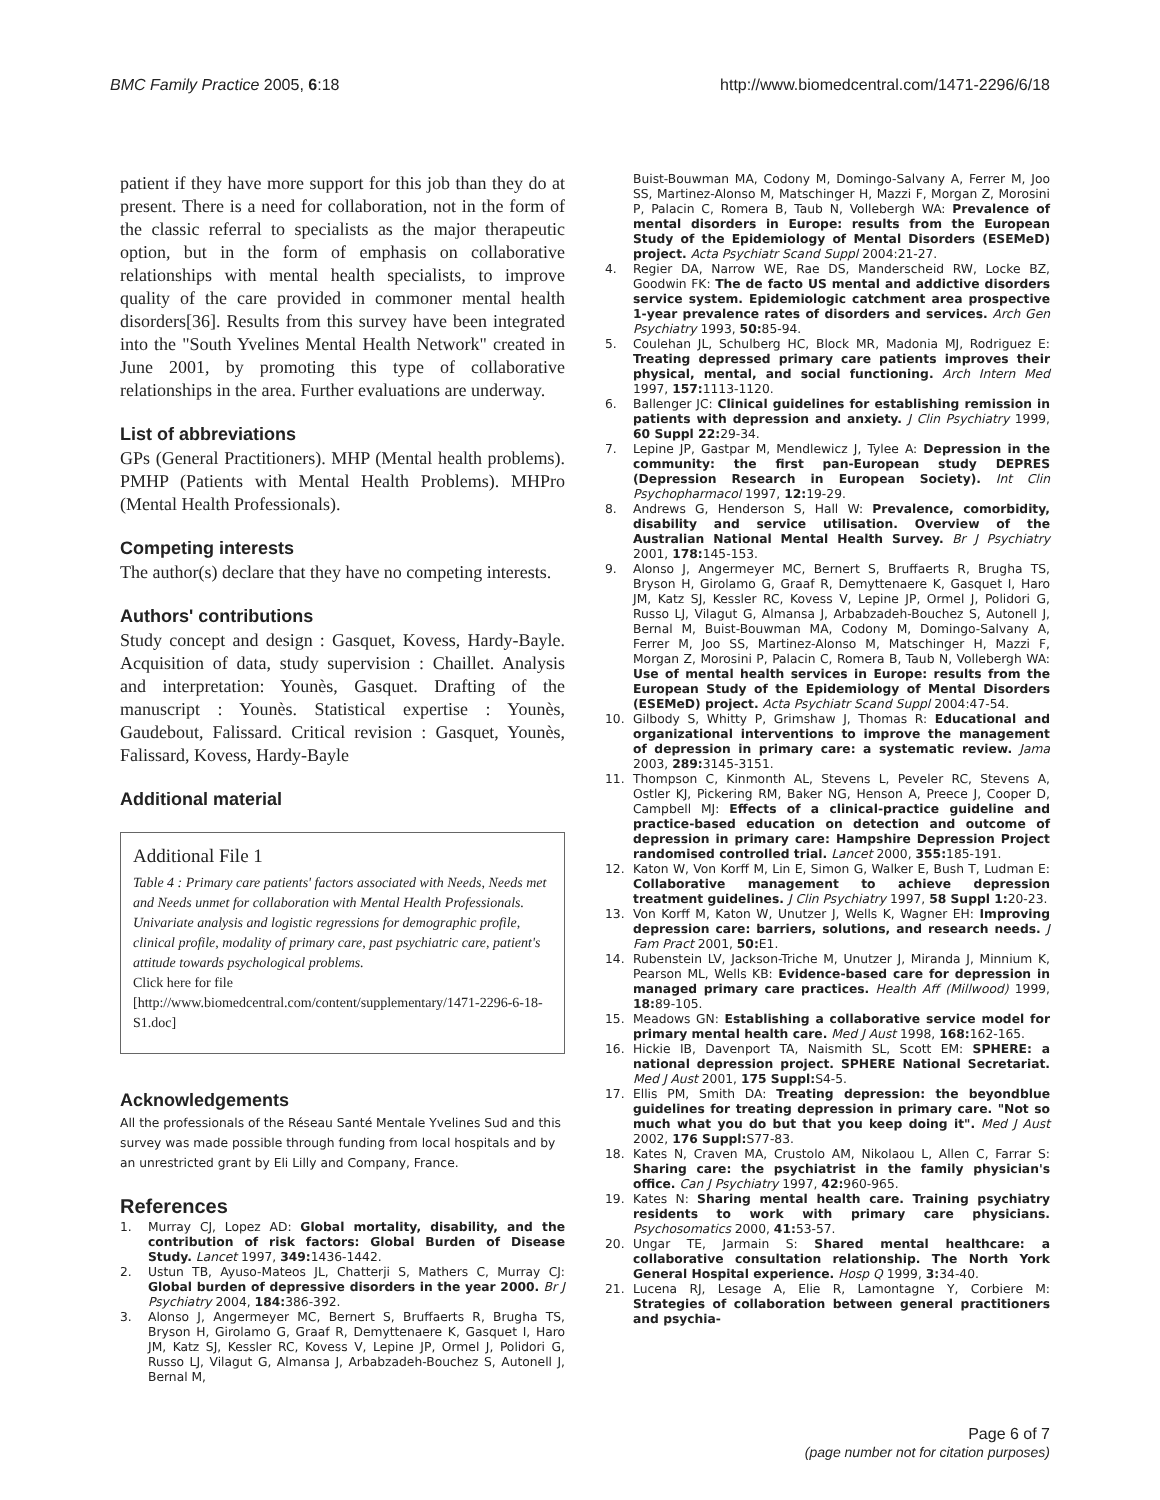BMC Family Practice 2005, 6:18 http://www.biomedcentral.com/1471-2296/6/18
patient if they have more support for this job than they do at present. There is a need for collaboration, not in the form of the classic referral to specialists as the major therapeutic option, but in the form of emphasis on collaborative relationships with mental health specialists, to improve quality of the care provided in commoner mental health disorders[36]. Results from this survey have been integrated into the "South Yvelines Mental Health Network" created in June 2001, by promoting this type of collaborative relationships in the area. Further evaluations are underway.
List of abbreviations
GPs (General Practitioners). MHP (Mental health problems). PMHP (Patients with Mental Health Problems). MHPro (Mental Health Professionals).
Competing interests
The author(s) declare that they have no competing interests.
Authors' contributions
Study concept and design : Gasquet, Kovess, Hardy-Bayle. Acquisition of data, study supervision : Chaillet. Analysis and interpretation: Younès, Gasquet. Drafting of the manuscript : Younès. Statistical expertise : Younès, Gaudebout, Falissard. Critical revision : Gasquet, Younès, Falissard, Kovess, Hardy-Bayle
Additional material
Additional File 1
Table 4 : Primary care patients' factors associated with Needs, Needs met and Needs unmet for collaboration with Mental Health Professionals. Univariate analysis and logistic regressions for demographic profile, clinical profile, modality of primary care, past psychiatric care, patient's attitude towards psychological problems.
Click here for file
[http://www.biomedcentral.com/content/supplementary/1471-2296-6-18-S1.doc]
Acknowledgements
All the professionals of the Réseau Santé Mentale Yvelines Sud and this survey was made possible through funding from local hospitals and by an unrestricted grant by Eli Lilly and Company, France.
References
1. Murray CJ, Lopez AD: Global mortality, disability, and the contribution of risk factors: Global Burden of Disease Study. Lancet 1997, 349: 1436-1442.
2. Ustun TB, Ayuso-Mateos JL, Chatterji S, Mathers C, Murray CJ: Global burden of depressive disorders in the year 2000. Br J Psychiatry 2004, 184: 386-392.
3. Alonso J, Angermeyer MC, Bernert S, Bruffaerts R, Brugha TS, Bryson H, Girolamo G, Graaf R, Demyttenaere K, Gasquet I, Haro JM, Katz SJ, Kessler RC, Kovess V, Lepine JP, Ormel J, Polidori G, Russo LJ, Vilagut G, Almansa J, Arbabzadeh-Bouchez S, Autonell J, Bernal M,
Buist-Bouwman MA, Codony M, Domingo-Salvany A, Ferrer M, Joo SS, Martinez-Alonso M, Matschinger H, Mazzi F, Morgan Z, Morosini P, Palacin C, Romera B, Taub N, Vollebergh WA: Prevalence of mental disorders in Europe: results from the European Study of the Epidemiology of Mental Disorders (ESEMeD) project. Acta Psychiatr Scand Suppl 2004:21-27.
4. Regier DA, Narrow WE, Rae DS, Manderscheid RW, Locke BZ, Goodwin FK: The de facto US mental and addictive disorders service system. Epidemiologic catchment area prospective 1-year prevalence rates of disorders and services. Arch Gen Psychiatry 1993, 50: 85-94.
5. Coulehan JL, Schulberg HC, Block MR, Madonia MJ, Rodriguez E: Treating depressed primary care patients improves their physical, mental, and social functioning. Arch Intern Med 1997, 157: 1113-1120.
6. Ballenger JC: Clinical guidelines for establishing remission in patients with depression and anxiety. J Clin Psychiatry 1999, 60 Suppl 22: 29-34.
7. Lepine JP, Gastpar M, Mendlewicz J, Tylee A: Depression in the community: the first pan-European study DEPRES (Depression Research in European Society). Int Clin Psychopharmacol 1997, 12: 19-29.
8. Andrews G, Henderson S, Hall W: Prevalence, comorbidity, disability and service utilisation. Overview of the Australian National Mental Health Survey. Br J Psychiatry 2001, 178: 145-153.
9. Alonso J, Angermeyer MC, Bernert S, Bruffaerts R, Brugha TS, Bryson H, Girolamo G, Graaf R, Demyttenaere K, Gasquet I, Haro JM, Katz SJ, Kessler RC, Kovess V, Lepine JP, Ormel J, Polidori G, Russo LJ, Vilagut G, Almansa J, Arbabzadeh-Bouchez S, Autonell J, Bernal M, Buist-Bouwman MA, Codony M, Domingo-Salvany A, Ferrer M, Joo SS, Martinez-Alonso M, Matschinger H, Mazzi F, Morgan Z, Morosini P, Palacin C, Romera B, Taub N, Vollebergh WA: Use of mental health services in Europe: results from the European Study of the Epidemiology of Mental Disorders (ESEMeD) project. Acta Psychiatr Scand Suppl 2004:47-54.
10. Gilbody S, Whitty P, Grimshaw J, Thomas R: Educational and organizational interventions to improve the management of depression in primary care: a systematic review. Jama 2003, 289: 3145-3151.
11. Thompson C, Kinmonth AL, Stevens L, Peveler RC, Stevens A, Ostler KJ, Pickering RM, Baker NG, Henson A, Preece J, Cooper D, Campbell MJ: Effects of a clinical-practice guideline and practice-based education on detection and outcome of depression in primary care: Hampshire Depression Project randomised controlled trial. Lancet 2000, 355: 185-191.
12. Katon W, Von Korff M, Lin E, Simon G, Walker E, Bush T, Ludman E: Collaborative management to achieve depression treatment guidelines. J Clin Psychiatry 1997, 58 Suppl 1: 20-23.
13. Von Korff M, Katon W, Unutzer J, Wells K, Wagner EH: Improving depression care: barriers, solutions, and research needs. J Fam Pract 2001, 50: E1.
14. Rubenstein LV, Jackson-Triche M, Unutzer J, Miranda J, Minnium K, Pearson ML, Wells KB: Evidence-based care for depression in managed primary care practices. Health Aff (Millwood) 1999, 18: 89-105.
15. Meadows GN: Establishing a collaborative service model for primary mental health care. Med J Aust 1998, 168: 162-165.
16. Hickie IB, Davenport TA, Naismith SL, Scott EM: SPHERE: a national depression project. SPHERE National Secretariat. Med J Aust 2001, 175 Suppl: S4-5.
17. Ellis PM, Smith DA: Treating depression: the beyondblue guidelines for treating depression in primary care. "Not so much what you do but that you keep doing it". Med J Aust 2002, 176 Suppl: S77-83.
18. Kates N, Craven MA, Crustolo AM, Nikolaou L, Allen C, Farrar S: Sharing care: the psychiatrist in the family physician's office. Can J Psychiatry 1997, 42: 960-965.
19. Kates N: Sharing mental health care. Training psychiatry residents to work with primary care physicians. Psychosomatics 2000, 41: 53-57.
20. Ungar TE, Jarmain S: Shared mental healthcare: a collaborative consultation relationship. The North York General Hospital experience. Hosp Q 1999, 3: 34-40.
21. Lucena RJ, Lesage A, Elie R, Lamontagne Y, Corbiere M: Strategies of collaboration between general practitioners and psychia-
Page 6 of 7
(page number not for citation purposes)